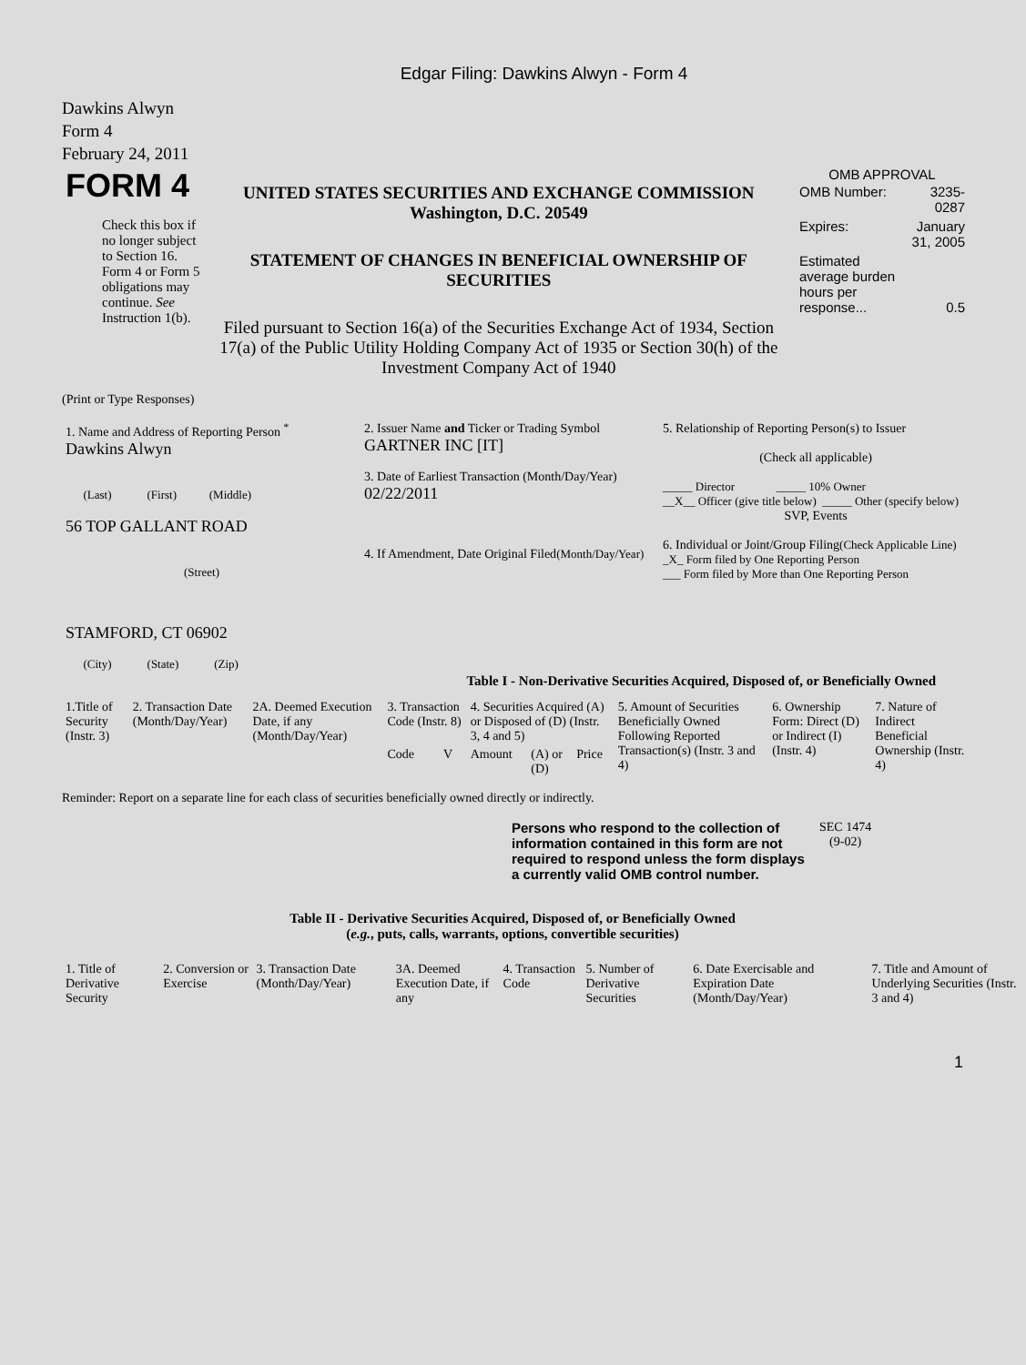Edgar Filing: Dawkins Alwyn - Form 4
Dawkins Alwyn
Form 4
February 24, 2011
| FORM 4 Check this box if no longer subject to Section 16. Form 4 or Form 5 obligations may continue. See Instruction 1(b). | UNITED STATES SECURITIES AND EXCHANGE COMMISSION Washington, D.C. 20549 STATEMENT OF CHANGES IN BENEFICIAL OWNERSHIP OF SECURITIES Filed pursuant to Section 16(a) of the Securities Exchange Act of 1934, Section 17(a) of the Public Utility Holding Company Act of 1935 or Section 30(h) of the Investment Company Act of 1940 | OMB APPROVAL / OMB Number: / 3235-0287 / / Expires: / January 31, 2005 / / Estimated average burden hours per response... / 0.5 / |
(Print or Type Responses)
| 1. Name and Address of Reporting Person <sup>*</sup> Dawkins Alwyn (Last) (First) (Middle) 56 TOP GALLANT ROAD (Street) STAMFORD, CT 06902 (City) (State) (Zip) | 2. Issuer Name and Ticker or Trading Symbol GARTNER INC [IT] 3. Date of Earliest Transaction (Month/Day/Year) 02/22/2011 4. If Amendment, Date Original Filed (Month/Day/Year) | 5. Relationship of Reporting Person(s) to Issuer (Check all applicable) _____ Director _____ 10% Owner __X__ Officer (give title below) _____ Other (specify below) SVP, Events 6. Individual or Joint/Group Filing (Check Applicable Line) _X_ Form filed by One Reporting Person ___ Form filed by More than One Reporting Person |
Table I - Non-Derivative Securities Acquired, Disposed of, or Beneficially Owned
| 1.Title of Security (Instr. 3) | 2. Transaction Date (Month/Day/Year) | 2A. Deemed Execution Date, if any (Month/Day/Year) | 3. Transaction Code (Instr. 8) | | 4. Securities Acquired (A) or Disposed of (D) (Instr. 3, 4 and 5) | | | 5. Amount of Securities Beneficially Owned Following Reported Transaction(s) (Instr. 3 and 4) | 6. Ownership Form: Direct (D) or Indirect (I) (Instr. 4) | 7. Nature of Indirect Beneficial Ownership (Instr. 4) |
| --- | --- | --- | --- | --- | --- | --- | --- | --- | --- | --- |
| | | | Code | V | Amount | (A) or (D) | Price | | | |
Reminder: Report on a separate line for each class of securities beneficially owned directly or indirectly.
| Persons who respond to the collection of information contained in this form are not required to respond unless the form displays a currently valid OMB control number. | SEC 1474 (9-02) |
Table II - Derivative Securities Acquired, Disposed of, or Beneficially Owned
(e.g., puts, calls, warrants, options, convertible securities)
| 1. Title of Derivative Security | 2. Conversion or Exercise | 3. Transaction Date (Month/Day/Year) | 3A. Deemed Execution Date, if any | 4. Transaction Code | 5. Number of Derivative Securities | 6. Date Exercisable and Expiration Date (Month/Day/Year) | 7. Title and Amount of Underlying Securities (Instr. 3 and 4) |
| --- | --- | --- | --- | --- | --- | --- | --- |
1